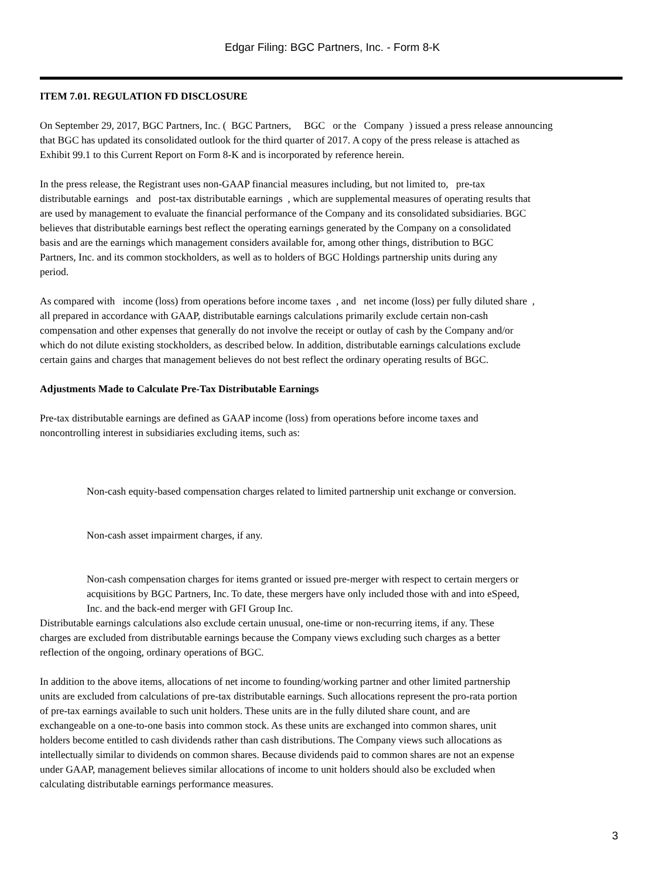Edgar Filing: BGC Partners, Inc. - Form 8-K
ITEM 7.01. REGULATION FD DISCLOSURE
On September 29, 2017, BGC Partners, Inc. ( BGC Partners, BGC or the Company ) issued a press release announcing
that BGC has updated its consolidated outlook for the third quarter of 2017. A copy of the press release is attached as
Exhibit 99.1 to this Current Report on Form 8-K and is incorporated by reference herein.
In the press release, the Registrant uses non-GAAP financial measures including, but not limited to, pre-tax
distributable earnings and post-tax distributable earnings , which are supplemental measures of operating results that
are used by management to evaluate the financial performance of the Company and its consolidated subsidiaries. BGC
believes that distributable earnings best reflect the operating earnings generated by the Company on a consolidated
basis and are the earnings which management considers available for, among other things, distribution to BGC
Partners, Inc. and its common stockholders, as well as to holders of BGC Holdings partnership units during any
period.
As compared with income (loss) from operations before income taxes , and net income (loss) per fully diluted share ,
all prepared in accordance with GAAP, distributable earnings calculations primarily exclude certain non-cash
compensation and other expenses that generally do not involve the receipt or outlay of cash by the Company and/or
which do not dilute existing stockholders, as described below. In addition, distributable earnings calculations exclude
certain gains and charges that management believes do not best reflect the ordinary operating results of BGC.
Adjustments Made to Calculate Pre-Tax Distributable Earnings
Pre-tax distributable earnings are defined as GAAP income (loss) from operations before income taxes and
noncontrolling interest in subsidiaries excluding items, such as:
Non-cash equity-based compensation charges related to limited partnership unit exchange or conversion.
Non-cash asset impairment charges, if any.
Non-cash compensation charges for items granted or issued pre-merger with respect to certain mergers or
acquisitions by BGC Partners, Inc. To date, these mergers have only included those with and into eSpeed,
Inc. and the back-end merger with GFI Group Inc.
Distributable earnings calculations also exclude certain unusual, one-time or non-recurring items, if any. These
charges are excluded from distributable earnings because the Company views excluding such charges as a better
reflection of the ongoing, ordinary operations of BGC.
In addition to the above items, allocations of net income to founding/working partner and other limited partnership
units are excluded from calculations of pre-tax distributable earnings. Such allocations represent the pro-rata portion
of pre-tax earnings available to such unit holders. These units are in the fully diluted share count, and are
exchangeable on a one-to-one basis into common stock. As these units are exchanged into common shares, unit
holders become entitled to cash dividends rather than cash distributions. The Company views such allocations as
intellectually similar to dividends on common shares. Because dividends paid to common shares are not an expense
under GAAP, management believes similar allocations of income to unit holders should also be excluded when
calculating distributable earnings performance measures.
3